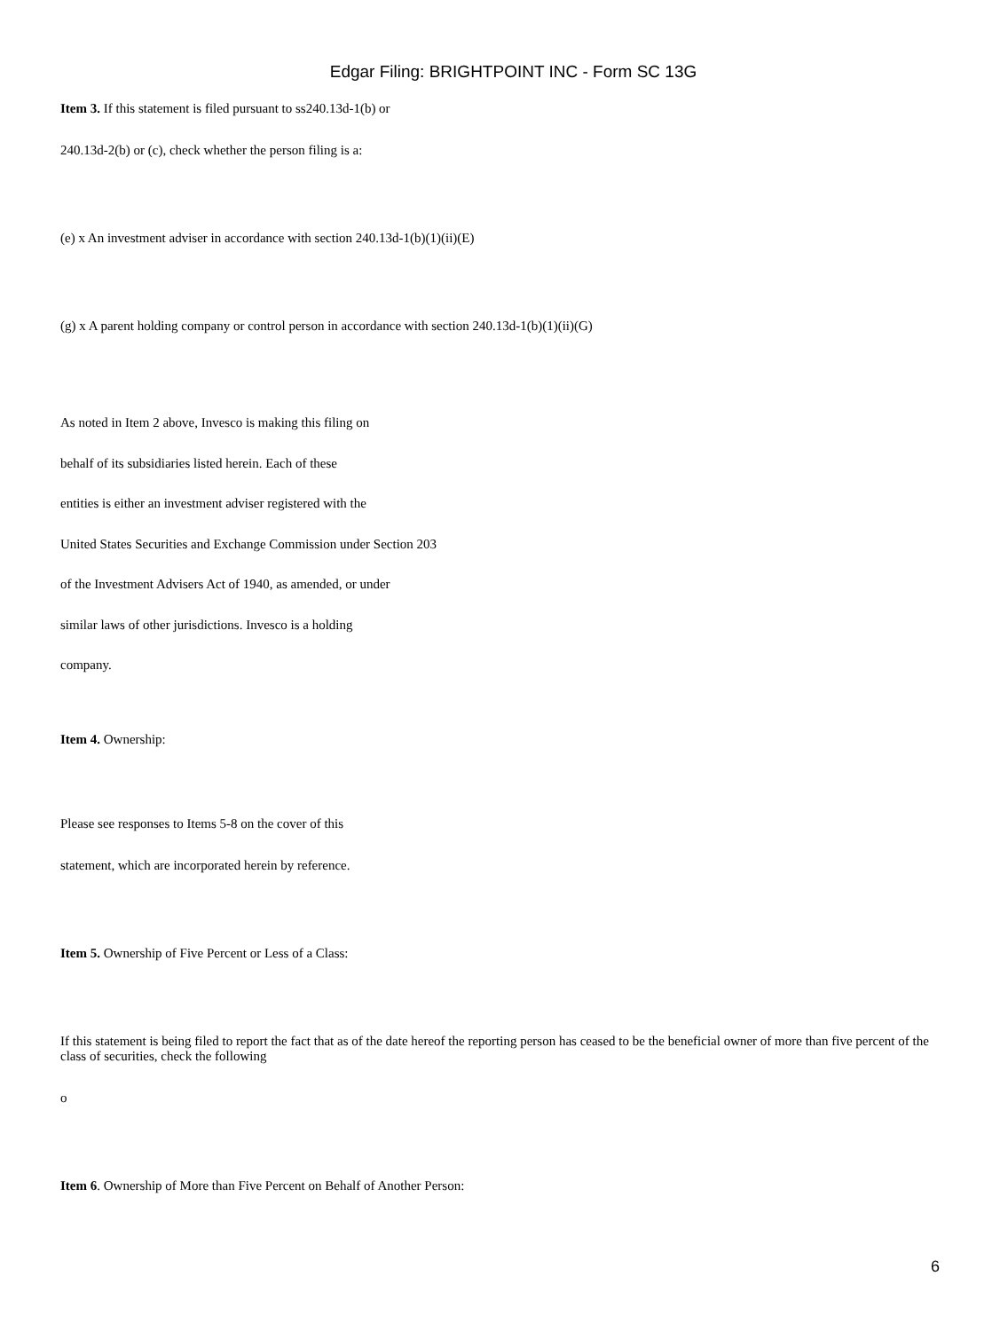Edgar Filing: BRIGHTPOINT INC - Form SC 13G
Item 3. If this statement is filed pursuant to ss240.13d-1(b) or
240.13d-2(b) or (c), check whether the person filing is a:
(e) x An investment adviser in accordance with section 240.13d-1(b)(1)(ii)(E)
(g) x A parent holding company or control person in accordance with section 240.13d-1(b)(1)(ii)(G)
As noted in Item 2 above, Invesco is making this filing on
behalf of its subsidiaries listed herein. Each of these
entities is either an investment adviser registered with the
United States Securities and Exchange Commission under Section 203
of the Investment Advisers Act of 1940, as amended, or under
similar laws of other jurisdictions. Invesco is a holding
company.
Item 4. Ownership:
Please see responses to Items 5-8 on the cover of this
statement, which are incorporated herein by reference.
Item 5. Ownership of Five Percent or Less of a Class:
If this statement is being filed to report the fact that as of the date hereof the reporting person has ceased to be the beneficial owner of more than five percent of the class of securities, check the following
o
Item 6. Ownership of More than Five Percent on Behalf of Another Person:
6